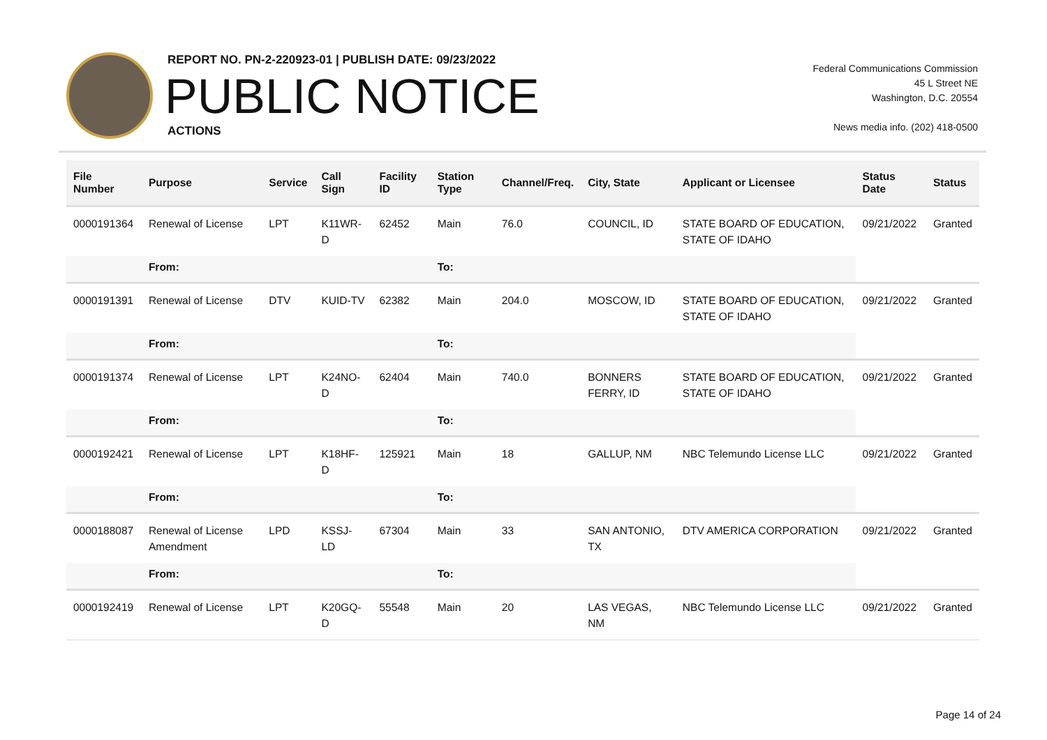REPORT NO. PN-2-220923-01 | PUBLISH DATE: 09/23/2022
PUBLIC NOTICE
ACTIONS
Federal Communications Commission
45 L Street NE
Washington, D.C. 20554
News media info. (202) 418-0500
| File Number | Purpose | Service | Call Sign | Facility ID | Station Type | Channel/Freq. | City, State | Applicant or Licensee | Status Date | Status |
| --- | --- | --- | --- | --- | --- | --- | --- | --- | --- | --- |
| 0000191364 | Renewal of License | LPT | K11WR-D | 62452 | Main | 76.0 | COUNCIL, ID | STATE BOARD OF EDUCATION, STATE OF IDAHO | 09/21/2022 | Granted |
| | From: | | | | To: | | | | | |
| 0000191391 | Renewal of License | DTV | KUID-TV | 62382 | Main | 204.0 | MOSCOW, ID | STATE BOARD OF EDUCATION, STATE OF IDAHO | 09/21/2022 | Granted |
| | From: | | | | To: | | | | | |
| 0000191374 | Renewal of License | LPT | K24NO-D | 62404 | Main | 740.0 | BONNERS FERRY, ID | STATE BOARD OF EDUCATION, STATE OF IDAHO | 09/21/2022 | Granted |
| | From: | | | | To: | | | | | |
| 0000192421 | Renewal of License | LPT | K18HF-D | 125921 | Main | 18 | GALLUP, NM | NBC Telemundo License LLC | 09/21/2022 | Granted |
| | From: | | | | To: | | | | | |
| 0000188087 | Renewal of License Amendment | LPD | KSSJ-LD | 67304 | Main | 33 | SAN ANTONIO, TX | DTV AMERICA CORPORATION | 09/21/2022 | Granted |
| | From: | | | | To: | | | | | |
| 0000192419 | Renewal of License | LPT | K20GQ-D | 55548 | Main | 20 | LAS VEGAS, NM | NBC Telemundo License LLC | 09/21/2022 | Granted |
Page 14 of 24